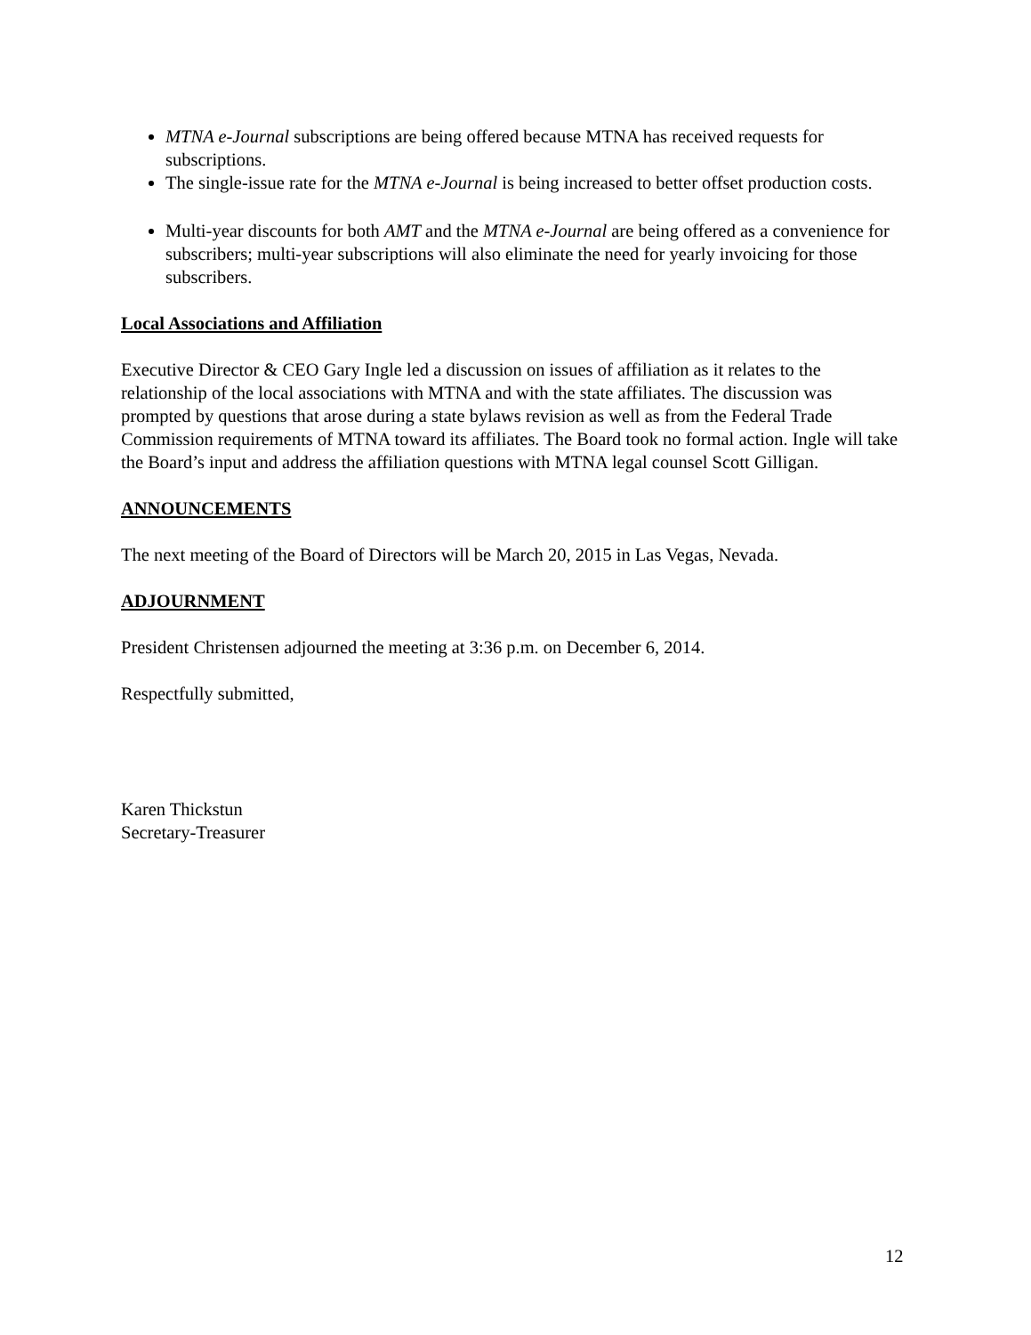MTNA e-Journal subscriptions are being offered because MTNA has received requests for subscriptions.
The single-issue rate for the MTNA e-Journal is being increased to better offset production costs.
Multi-year discounts for both AMT and the MTNA e-Journal are being offered as a convenience for subscribers; multi-year subscriptions will also eliminate the need for yearly invoicing for those subscribers.
Local Associations and Affiliation
Executive Director & CEO Gary Ingle led a discussion on issues of affiliation as it relates to the relationship of the local associations with MTNA and with the state affiliates. The discussion was prompted by questions that arose during a state bylaws revision as well as from the Federal Trade Commission requirements of MTNA toward its affiliates. The Board took no formal action. Ingle will take the Board’s input and address the affiliation questions with MTNA legal counsel Scott Gilligan.
ANNOUNCEMENTS
The next meeting of the Board of Directors will be March 20, 2015 in Las Vegas, Nevada.
ADJOURNMENT
President Christensen adjourned the meeting at 3:36 p.m. on December 6, 2014.
Respectfully submitted,
Karen Thickstun
Secretary-Treasurer
12